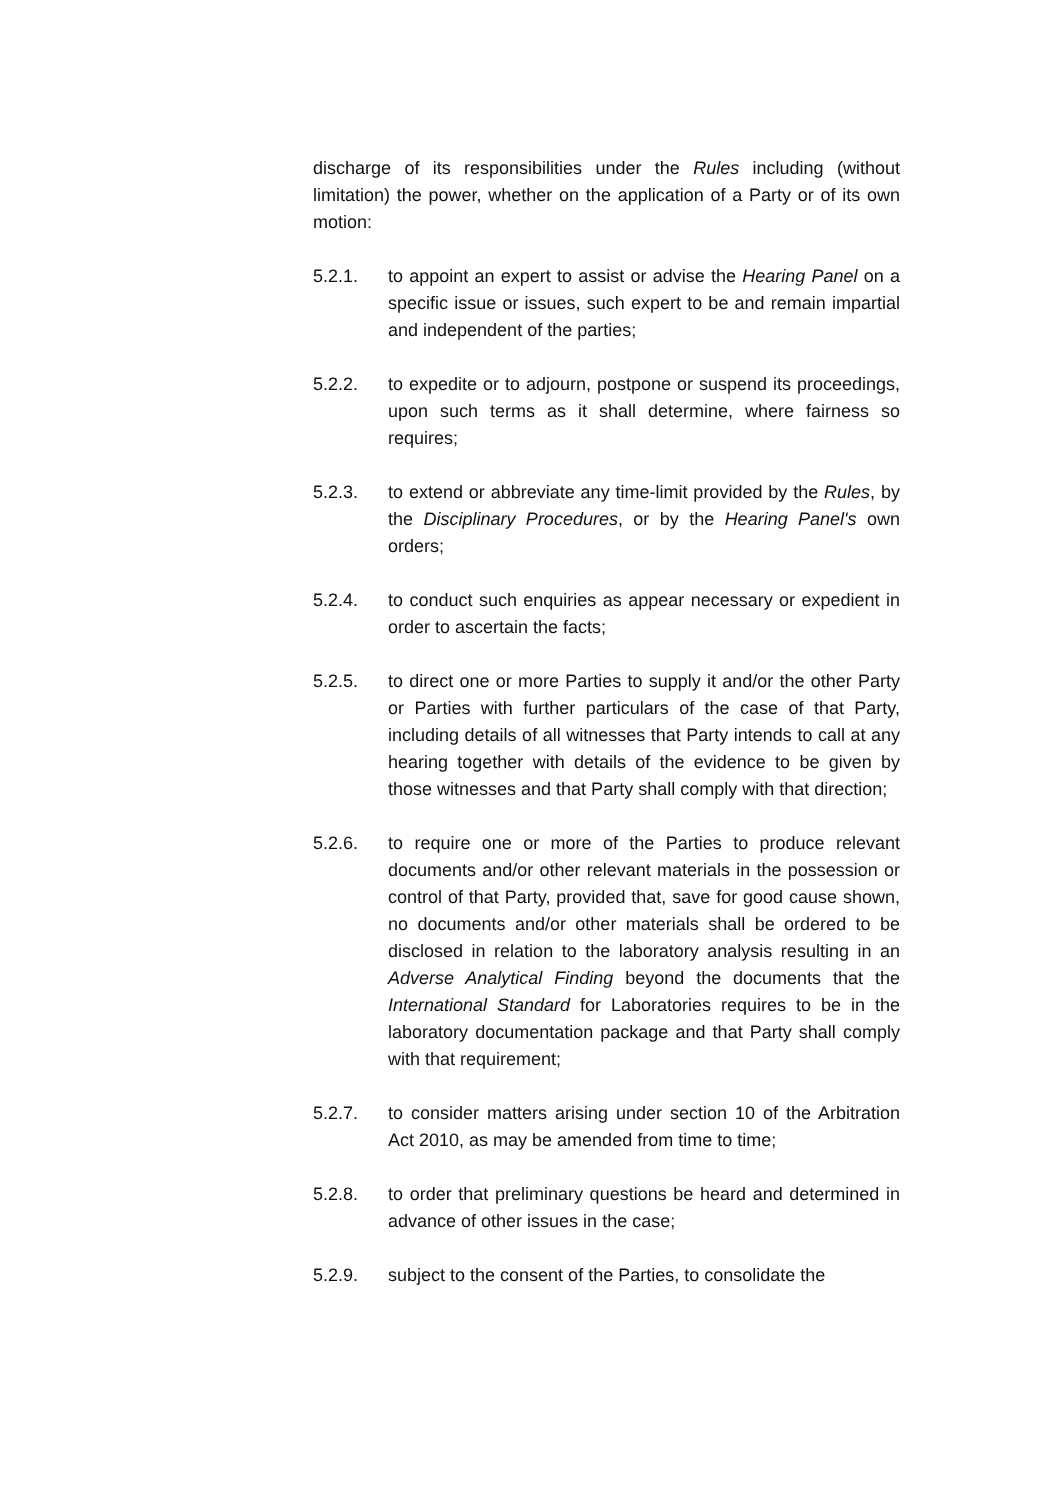discharge of its responsibilities under the Rules including (without limitation) the power, whether on the application of a Party or of its own motion:
5.2.1. to appoint an expert to assist or advise the Hearing Panel on a specific issue or issues, such expert to be and remain impartial and independent of the parties;
5.2.2. to expedite or to adjourn, postpone or suspend its proceedings, upon such terms as it shall determine, where fairness so requires;
5.2.3. to extend or abbreviate any time-limit provided by the Rules, by the Disciplinary Procedures, or by the Hearing Panel's own orders;
5.2.4. to conduct such enquiries as appear necessary or expedient in order to ascertain the facts;
5.2.5. to direct one or more Parties to supply it and/or the other Party or Parties with further particulars of the case of that Party, including details of all witnesses that Party intends to call at any hearing together with details of the evidence to be given by those witnesses and that Party shall comply with that direction;
5.2.6. to require one or more of the Parties to produce relevant documents and/or other relevant materials in the possession or control of that Party, provided that, save for good cause shown, no documents and/or other materials shall be ordered to be disclosed in relation to the laboratory analysis resulting in an Adverse Analytical Finding beyond the documents that the International Standard for Laboratories requires to be in the laboratory documentation package and that Party shall comply with that requirement;
5.2.7. to consider matters arising under section 10 of the Arbitration Act 2010, as may be amended from time to time;
5.2.8. to order that preliminary questions be heard and determined in advance of other issues in the case;
5.2.9. subject to the consent of the Parties, to consolidate the